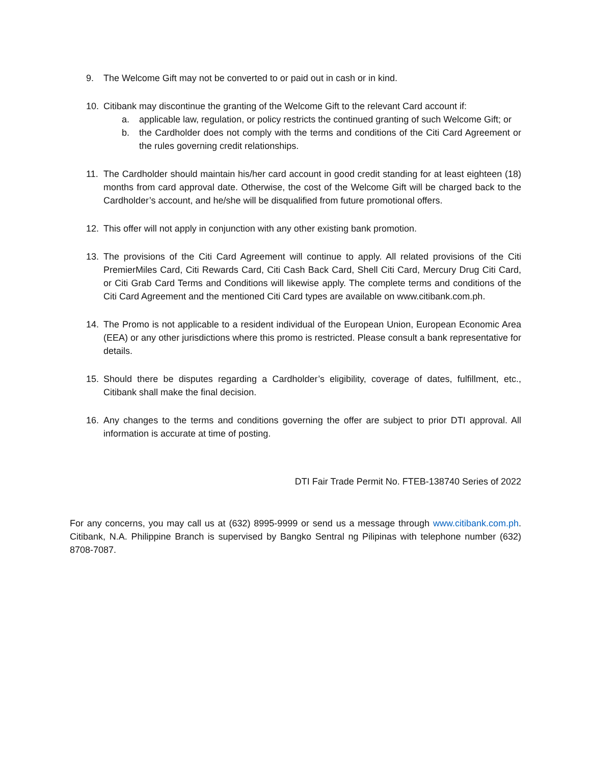9. The Welcome Gift may not be converted to or paid out in cash or in kind.
10. Citibank may discontinue the granting of the Welcome Gift to the relevant Card account if:
a. applicable law, regulation, or policy restricts the continued granting of such Welcome Gift; or
b. the Cardholder does not comply with the terms and conditions of the Citi Card Agreement or the rules governing credit relationships.
11. The Cardholder should maintain his/her card account in good credit standing for at least eighteen (18) months from card approval date. Otherwise, the cost of the Welcome Gift will be charged back to the Cardholder’s account, and he/she will be disqualified from future promotional offers.
12. This offer will not apply in conjunction with any other existing bank promotion.
13. The provisions of the Citi Card Agreement will continue to apply. All related provisions of the Citi PremierMiles Card, Citi Rewards Card, Citi Cash Back Card, Shell Citi Card, Mercury Drug Citi Card, or Citi Grab Card Terms and Conditions will likewise apply. The complete terms and conditions of the Citi Card Agreement and the mentioned Citi Card types are available on www.citibank.com.ph.
14. The Promo is not applicable to a resident individual of the European Union, European Economic Area (EEA) or any other jurisdictions where this promo is restricted. Please consult a bank representative for details.
15. Should there be disputes regarding a Cardholder’s eligibility, coverage of dates, fulfillment, etc., Citibank shall make the final decision.
16. Any changes to the terms and conditions governing the offer are subject to prior DTI approval. All information is accurate at time of posting.
DTI Fair Trade Permit No. FTEB-138740 Series of 2022
For any concerns, you may call us at (632) 8995-9999 or send us a message through www.citibank.com.ph. Citibank, N.A. Philippine Branch is supervised by Bangko Sentral ng Pilipinas with telephone number (632) 8708-7087.